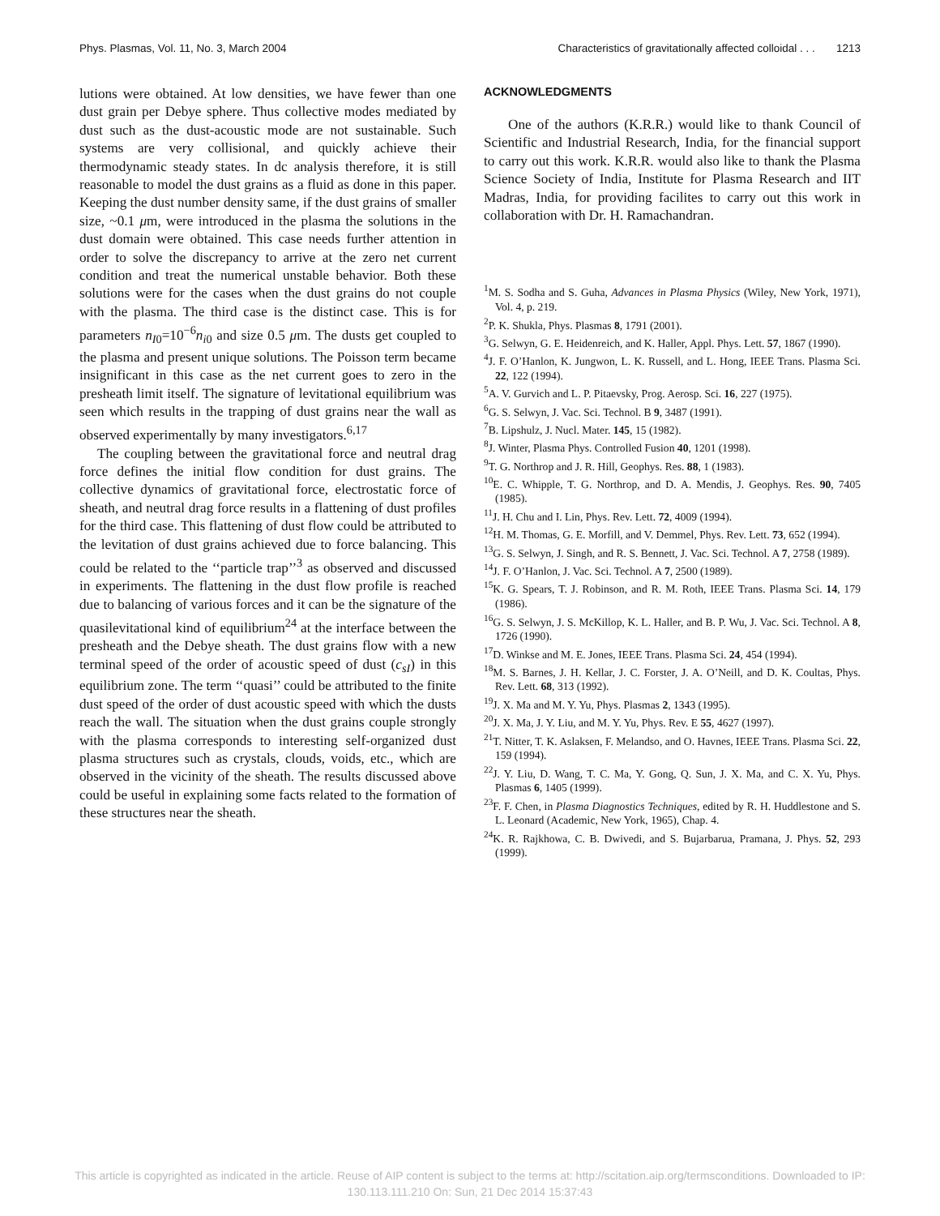Phys. Plasmas, Vol. 11, No. 3, March 2004 Characteristics of gravitationally affected colloidal . . . 1213
lutions were obtained. At low densities, we have fewer than one dust grain per Debye sphere. Thus collective modes mediated by dust such as the dust-acoustic mode are not sustainable. Such systems are very collisional, and quickly achieve their thermodynamic steady states. In dc analysis therefore, it is still reasonable to model the dust grains as a fluid as done in this paper. Keeping the dust number density same, if the dust grains of smaller size, ~0.1 μm, were introduced in the plasma the solutions in the dust domain were obtained. This case needs further attention in order to solve the discrepancy to arrive at the zero net current condition and treat the numerical unstable behavior. Both these solutions were for the cases when the dust grains do not couple with the plasma. The third case is the distinct case. This is for parameters n<sub>I0</sub>=10<sup>−6</sup>n<sub>i0</sub> and size 0.5 μm. The dusts get coupled to the plasma and present unique solutions. The Poisson term became insignificant in this case as the net current goes to zero in the presheath limit itself. The signature of levitational equilibrium was seen which results in the trapping of dust grains near the wall as observed experimentally by many investigators.<sup>6,17</sup>
The coupling between the gravitational force and neutral drag force defines the initial flow condition for dust grains. The collective dynamics of gravitational force, electrostatic force of sheath, and neutral drag force results in a flattening of dust profiles for the third case. This flattening of dust flow could be attributed to the levitation of dust grains achieved due to force balancing. This could be related to the ‘‘particle trap’’<sup>3</sup> as observed and discussed in experiments. The flattening in the dust flow profile is reached due to balancing of various forces and it can be the signature of the quasilevitational kind of equilibrium<sup>24</sup> at the interface between the presheath and the Debye sheath. The dust grains flow with a new terminal speed of the order of acoustic speed of dust (c<sub>sI</sub>) in this equilibrium zone. The term ‘‘quasi’’ could be attributed to the finite dust speed of the order of dust acoustic speed with which the dusts reach the wall. The situation when the dust grains couple strongly with the plasma corresponds to interesting self-organized dust plasma structures such as crystals, clouds, voids, etc., which are observed in the vicinity of the sheath. The results discussed above could be useful in explaining some facts related to the formation of these structures near the sheath.
ACKNOWLEDGMENTS
One of the authors (K.R.R.) would like to thank Council of Scientific and Industrial Research, India, for the financial support to carry out this work. K.R.R. would also like to thank the Plasma Science Society of India, Institute for Plasma Research and IIT Madras, India, for providing facilites to carry out this work in collaboration with Dr. H. Ramachandran.
<sup>1</sup> M. S. Sodha and S. Guha, Advances in Plasma Physics (Wiley, New York, 1971), Vol. 4, p. 219.
<sup>2</sup> P. K. Shukla, Phys. Plasmas 8, 1791 (2001).
<sup>3</sup> G. Selwyn, G. E. Heidenreich, and K. Haller, Appl. Phys. Lett. 57, 1867 (1990).
<sup>4</sup> J. F. O’Hanlon, K. Jungwon, L. K. Russell, and L. Hong, IEEE Trans. Plasma Sci. 22, 122 (1994).
<sup>5</sup> A. V. Gurvich and L. P. Pitaevsky, Prog. Aerosp. Sci. 16, 227 (1975).
<sup>6</sup> G. S. Selwyn, J. Vac. Sci. Technol. B 9, 3487 (1991).
<sup>7</sup>B. Lipshulz, J. Nucl. Mater. 145, 15 (1982).
<sup>8</sup> J. Winter, Plasma Phys. Controlled Fusion 40, 1201 (1998).
<sup>9</sup> T. G. Northrop and J. R. Hill, Geophys. Res. 88, 1 (1983).
<sup>10</sup> E. C. Whipple, T. G. Northrop, and D. A. Mendis, J. Geophys. Res. 90, 7405 (1985).
<sup>11</sup> J. H. Chu and I. Lin, Phys. Rev. Lett. 72, 4009 (1994).
<sup>12</sup>H. M. Thomas, G. E. Morfill, and V. Demmel, Phys. Rev. Lett. 73, 652 (1994).
<sup>13</sup> G. S. Selwyn, J. Singh, and R. S. Bennett, J. Vac. Sci. Technol. A 7, 2758 (1989).
<sup>14</sup> J. F. O’Hanlon, J. Vac. Sci. Technol. A 7, 2500 (1989).
<sup>15</sup> K. G. Spears, T. J. Robinson, and R. M. Roth, IEEE Trans. Plasma Sci. 14, 179 (1986).
<sup>16</sup> G. S. Selwyn, J. S. McKillop, K. L. Haller, and B. P. Wu, J. Vac. Sci. Technol. A 8, 1726 (1990).
<sup>17</sup> D. Winkse and M. E. Jones, IEEE Trans. Plasma Sci. 24, 454 (1994).
<sup>18</sup> M. S. Barnes, J. H. Kellar, J. C. Forster, J. A. O’Neill, and D. K. Coultas, Phys. Rev. Lett. 68, 313 (1992).
<sup>19</sup> J. X. Ma and M. Y. Yu, Phys. Plasmas 2, 1343 (1995).
<sup>20</sup> J. X. Ma, J. Y. Liu, and M. Y. Yu, Phys. Rev. E 55, 4627 (1997).
<sup>21</sup> T. Nitter, T. K. Aslaksen, F. Melandso, and O. Havnes, IEEE Trans. Plasma Sci. 22, 159 (1994).
<sup>22</sup> J. Y. Liu, D. Wang, T. C. Ma, Y. Gong, Q. Sun, J. X. Ma, and C. X. Yu, Phys. Plasmas 6, 1405 (1999).
<sup>23</sup>F. F. Chen, in Plasma Diagnostics Techniques, edited by R. H. Huddlestone and S. L. Leonard (Academic, New York, 1965), Chap. 4.
<sup>24</sup>K. R. Rajkhowa, C. B. Dwivedi, and S. Bujarbarua, Pramana, J. Phys. 52, 293 (1999).
This article is copyrighted as indicated in the article. Reuse of AIP content is subject to the terms at: http://scitation.aip.org/termsconditions. Downloaded to IP:
130.113.111.210 On: Sun, 21 Dec 2014 15:37:43